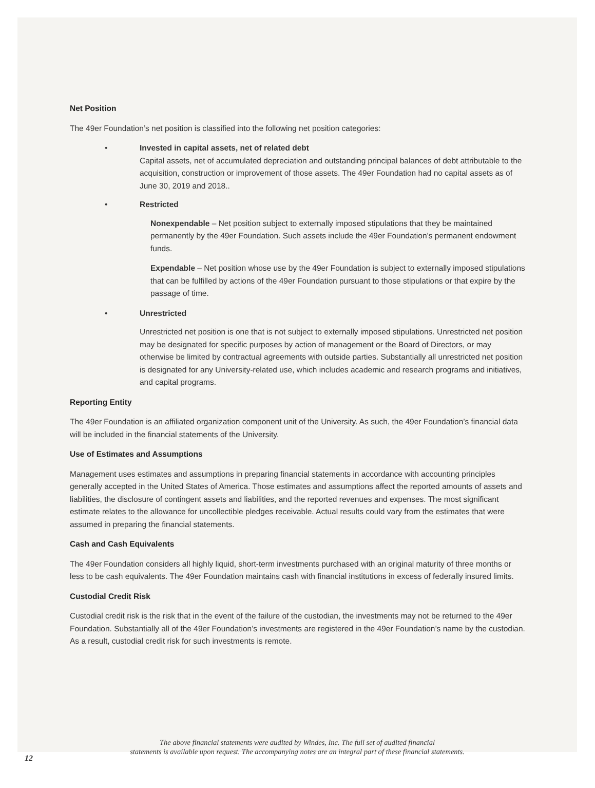Net Position
The 49er Foundation’s net position is classified into the following net position categories:
• Invested in capital assets, net of related debt
Capital assets, net of accumulated depreciation and outstanding principal balances of debt attributable to the acquisition, construction or improvement of those assets. The 49er Foundation had no capital assets as of June 30, 2019 and 2018..
• Restricted
Nonexpendable – Net position subject to externally imposed stipulations that they be maintained permanently by the 49er Foundation. Such assets include the 49er Foundation’s permanent endowment funds.
Expendable – Net position whose use by the 49er Foundation is subject to externally imposed stipulations that can be fulfilled by actions of the 49er Foundation pursuant to those stipulations or that expire by the passage of time.
• Unrestricted
Unrestricted net position is one that is not subject to externally imposed stipulations. Unrestricted net position may be designated for specific purposes by action of management or the Board of Directors, or may otherwise be limited by contractual agreements with outside parties. Substantially all unrestricted net position is designated for any University-related use, which includes academic and research programs and initiatives, and capital programs.
Reporting Entity
The 49er Foundation is an affiliated organization component unit of the University. As such, the 49er Foundation’s financial data will be included in the financial statements of the University.
Use of Estimates and Assumptions
Management uses estimates and assumptions in preparing financial statements in accordance with accounting principles generally accepted in the United States of America. Those estimates and assumptions affect the reported amounts of assets and liabilities, the disclosure of contingent assets and liabilities, and the reported revenues and expenses. The most significant estimate relates to the allowance for uncollectible pledges receivable. Actual results could vary from the estimates that were assumed in preparing the financial statements.
Cash and Cash Equivalents
The 49er Foundation considers all highly liquid, short-term investments purchased with an original maturity of three months or less to be cash equivalents. The 49er Foundation maintains cash with financial institutions in excess of federally insured limits.
Custodial Credit Risk
Custodial credit risk is the risk that in the event of the failure of the custodian, the investments may not be returned to the 49er Foundation. Substantially all of the 49er Foundation’s investments are registered in the 49er Foundation’s name by the custodian. As a result, custodial credit risk for such investments is remote.
The above financial statements were audited by Windes, Inc. The full set of audited financial
statements is available upon request. The accompanying notes are an integral part of these financial statements.
12